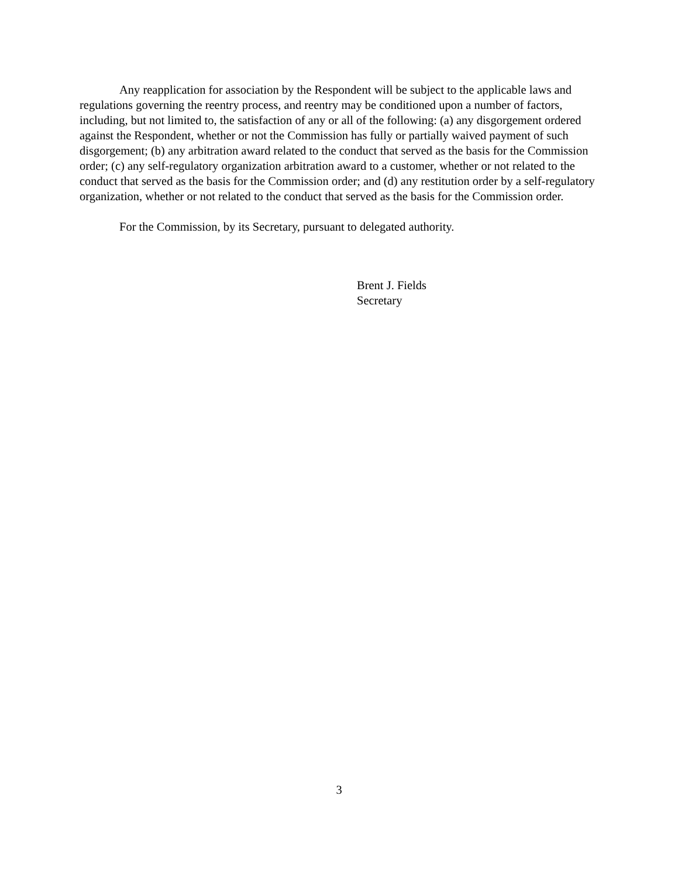Any reapplication for association by the Respondent will be subject to the applicable laws and regulations governing the reentry process, and reentry may be conditioned upon a number of factors, including, but not limited to, the satisfaction of any or all of the following: (a) any disgorgement ordered against the Respondent, whether or not the Commission has fully or partially waived payment of such disgorgement; (b) any arbitration award related to the conduct that served as the basis for the Commission order; (c) any self-regulatory organization arbitration award to a customer, whether or not related to the conduct that served as the basis for the Commission order; and (d) any restitution order by a self-regulatory organization, whether or not related to the conduct that served as the basis for the Commission order.
For the Commission, by its Secretary, pursuant to delegated authority.
Brent J. Fields
Secretary
3